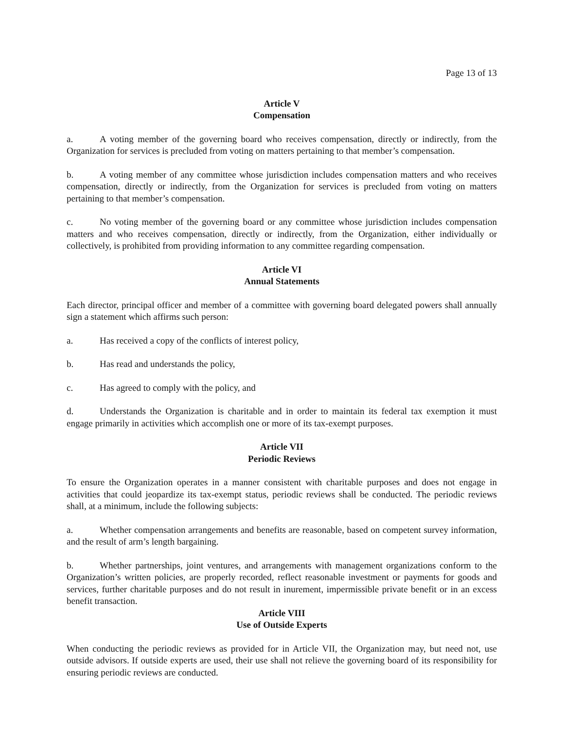Page 13 of 13
Article V
Compensation
a. A voting member of the governing board who receives compensation, directly or indirectly, from the Organization for services is precluded from voting on matters pertaining to that member’s compensation.
b. A voting member of any committee whose jurisdiction includes compensation matters and who receives compensation, directly or indirectly, from the Organization for services is precluded from voting on matters pertaining to that member’s compensation.
c. No voting member of the governing board or any committee whose jurisdiction includes compensation matters and who receives compensation, directly or indirectly, from the Organization, either individually or collectively, is prohibited from providing information to any committee regarding compensation.
Article VI
Annual Statements
Each director, principal officer and member of a committee with governing board delegated powers shall annually sign a statement which affirms such person:
a. Has received a copy of the conflicts of interest policy,
b. Has read and understands the policy,
c. Has agreed to comply with the policy, and
d. Understands the Organization is charitable and in order to maintain its federal tax exemption it must engage primarily in activities which accomplish one or more of its tax-exempt purposes.
Article VII
Periodic Reviews
To ensure the Organization operates in a manner consistent with charitable purposes and does not engage in activities that could jeopardize its tax-exempt status, periodic reviews shall be conducted. The periodic reviews shall, at a minimum, include the following subjects:
a. Whether compensation arrangements and benefits are reasonable, based on competent survey information, and the result of arm’s length bargaining.
b. Whether partnerships, joint ventures, and arrangements with management organizations conform to the Organization’s written policies, are properly recorded, reflect reasonable investment or payments for goods and services, further charitable purposes and do not result in inurement, impermissible private benefit or in an excess benefit transaction.
Article VIII
Use of Outside Experts
When conducting the periodic reviews as provided for in Article VII, the Organization may, but need not, use outside advisors. If outside experts are used, their use shall not relieve the governing board of its responsibility for ensuring periodic reviews are conducted.